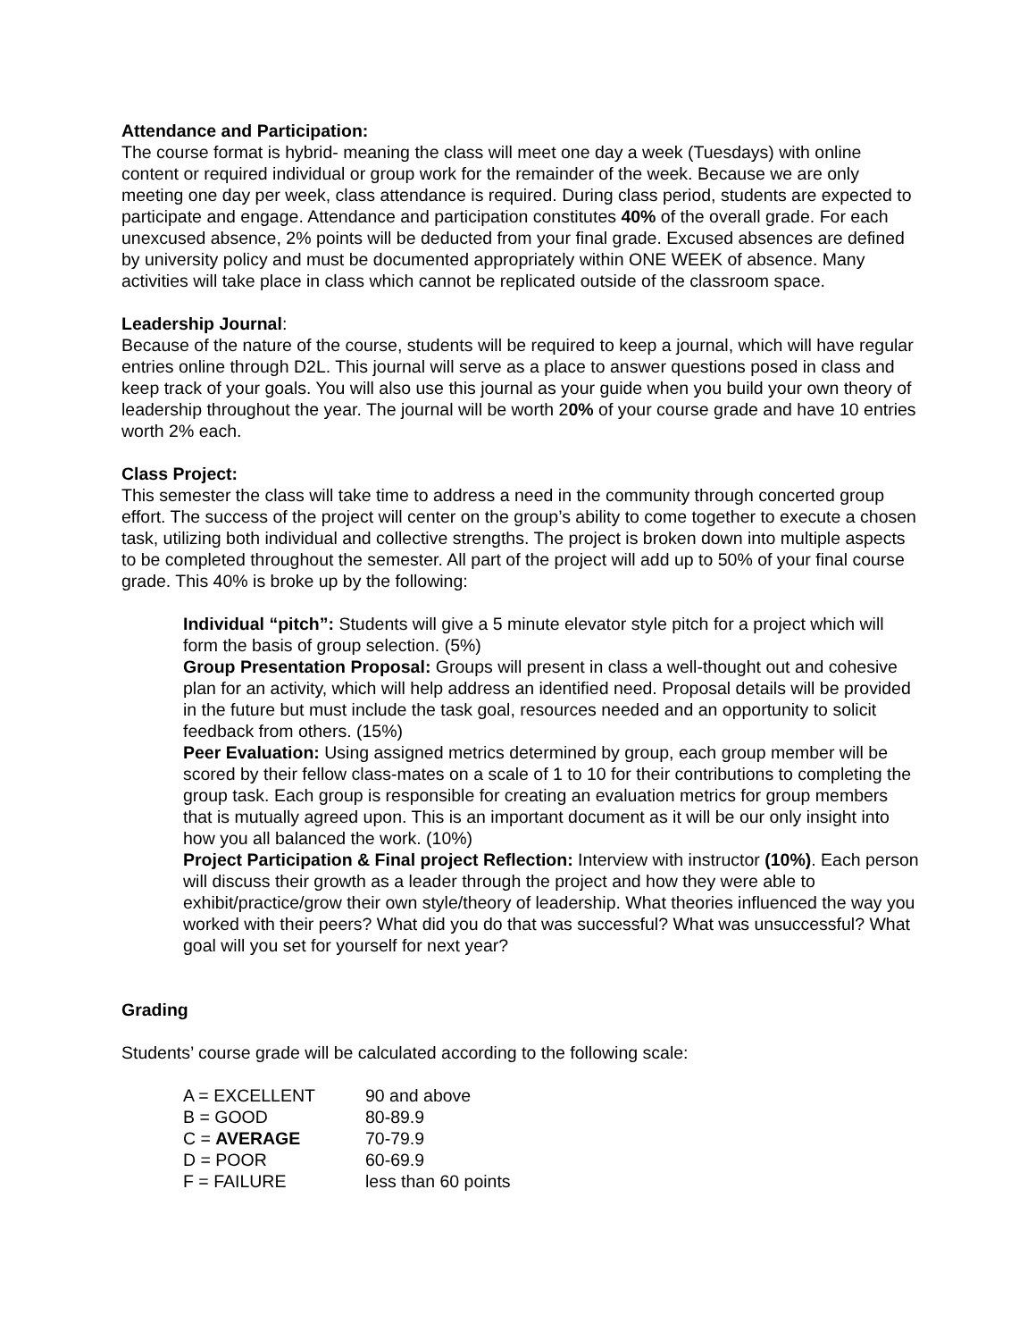Attendance and Participation:
The course format is hybrid- meaning the class will meet one day a week (Tuesdays) with online content or required individual or group work for the remainder of the week. Because we are only meeting one day per week, class attendance is required. During class period, students are expected to participate and engage. Attendance and participation constitutes 40% of the overall grade. For each unexcused absence, 2% points will be deducted from your final grade. Excused absences are defined by university policy and must be documented appropriately within ONE WEEK of absence. Many activities will take place in class which cannot be replicated outside of the classroom space.
Leadership Journal:
Because of the nature of the course, students will be required to keep a journal, which will have regular entries online through D2L. This journal will serve as a place to answer questions posed in class and keep track of your goals. You will also use this journal as your guide when you build your own theory of leadership throughout the year. The journal will be worth 20% of your course grade and have 10 entries worth 2% each.
Class Project:
This semester the class will take time to address a need in the community through concerted group effort. The success of the project will center on the group’s ability to come together to execute a chosen task, utilizing both individual and collective strengths. The project is broken down into multiple aspects to be completed throughout the semester. All part of the project will add up to 50% of your final course grade. This 40% is broke up by the following:
Individual “pitch”: Students will give a 5 minute elevator style pitch for a project which will form the basis of group selection. (5%)
Group Presentation Proposal: Groups will present in class a well-thought out and cohesive plan for an activity, which will help address an identified need. Proposal details will be provided in the future but must include the task goal, resources needed and an opportunity to solicit feedback from others. (15%)
Peer Evaluation: Using assigned metrics determined by group, each group member will be scored by their fellow class-mates on a scale of 1 to 10 for their contributions to completing the group task. Each group is responsible for creating an evaluation metrics for group members that is mutually agreed upon. This is an important document as it will be our only insight into how you all balanced the work. (10%)
Project Participation & Final project Reflection: Interview with instructor (10%). Each person will discuss their growth as a leader through the project and how they were able to exhibit/practice/grow their own style/theory of leadership. What theories influenced the way you worked with their peers? What did you do that was successful? What was unsuccessful? What goal will you set for yourself for next year?
Grading
Students’ course grade will be calculated according to the following scale:
| A = EXCELLENT | 90 and above |
| B = GOOD | 80-89.9 |
| C = AVERAGE | 70-79.9 |
| D = POOR | 60-69.9 |
| F = FAILURE | less than 60 points |